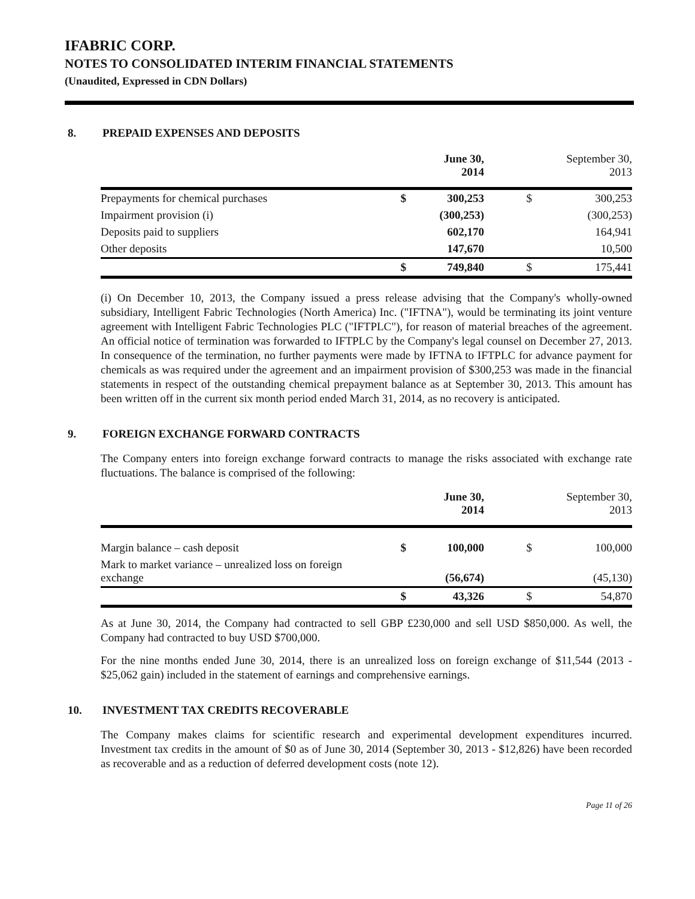IFABRIC CORP.
NOTES TO CONSOLIDATED INTERIM FINANCIAL STATEMENTS
(Unaudited, Expressed in CDN Dollars)
8. PREPAID EXPENSES AND DEPOSITS
| | | June 30, 2014 | | September 30, 2013 |
| --- | --- | --- | --- | --- |
| Prepayments for chemical purchases | $ | 300,253 | $ | 300,253 |
| Impairment provision (i) | | (300,253) | | (300,253) |
| Deposits paid to suppliers | | 602,170 | | 164,941 |
| Other deposits | | 147,670 | | 10,500 |
| | $ | 749,840 | $ | 175,441 |
(i) On December 10, 2013, the Company issued a press release advising that the Company's wholly-owned subsidiary, Intelligent Fabric Technologies (North America) Inc. ("IFTNA"), would be terminating its joint venture agreement with Intelligent Fabric Technologies PLC ("IFTPLC"), for reason of material breaches of the agreement. An official notice of termination was forwarded to IFTPLC by the Company's legal counsel on December 27, 2013. In consequence of the termination, no further payments were made by IFTNA to IFTPLC for advance payment for chemicals as was required under the agreement and an impairment provision of $300,253 was made in the financial statements in respect of the outstanding chemical prepayment balance as at September 30, 2013. This amount has been written off in the current six month period ended March 31, 2014, as no recovery is anticipated.
9. FOREIGN EXCHANGE FORWARD CONTRACTS
The Company enters into foreign exchange forward contracts to manage the risks associated with exchange rate fluctuations. The balance is comprised of the following:
| | | June 30, 2014 | | September 30, 2013 |
| --- | --- | --- | --- | --- |
| Margin balance – cash deposit | $ | 100,000 | $ | 100,000 |
| Mark to market variance – unrealized loss on foreign exchange | | (56,674) | | (45,130) |
| | $ | 43,326 | $ | 54,870 |
As at June 30, 2014, the Company had contracted to sell GBP £230,000 and sell USD $850,000. As well, the Company had contracted to buy USD $700,000.
For the nine months ended June 30, 2014, there is an unrealized loss on foreign exchange of $11,544 (2013 - $25,062 gain) included in the statement of earnings and comprehensive earnings.
10. INVESTMENT TAX CREDITS RECOVERABLE
The Company makes claims for scientific research and experimental development expenditures incurred. Investment tax credits in the amount of $0 as of June 30, 2014 (September 30, 2013 - $12,826) have been recorded as recoverable and as a reduction of deferred development costs (note 12).
Page 11 of 26